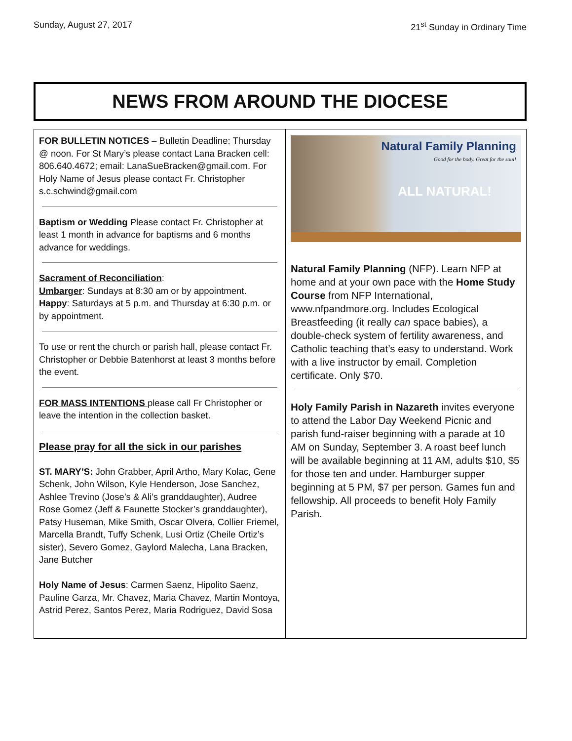Sunday, August 27, 2017 21<sup>st</sup> Sunday in Ordinary Time
NEWS FROM AROUND THE DIOCESE
FOR BULLETIN NOTICES – Bulletin Deadline: Thursday @ noon. For St Mary’s please contact Lana Bracken cell: 806.640.4672; email: LanaSueBracken@gmail.com. For Holy Name of Jesus please contact Fr. Christopher s.c.schwind@gmail.com
Baptism or Wedding Please contact Fr. Christopher at least 1 month in advance for baptisms and 6 months advance for weddings.
Sacrament of Reconciliation:
Umbarger: Sundays at 8:30 am or by appointment.
Happy: Saturdays at 5 p.m. and Thursday at 6:30 p.m. or by appointment.
To use or rent the church or parish hall, please contact Fr. Christopher or Debbie Batenhorst at least 3 months before the event.
FOR MASS INTENTIONS please call Fr Christopher or leave the intention in the collection basket.
Please pray for all the sick in our parishes
ST. MARY’S: John Grabber, April Artho, Mary Kolac, Gene Schenk, John Wilson, Kyle Henderson, Jose Sanchez, Ashlee Trevino (Jose’s & Ali’s granddaughter), Audree Rose Gomez (Jeff & Faunette Stocker’s granddaughter), Patsy Huseman, Mike Smith, Oscar Olvera, Collier Friemel, Marcella Brandt, Tuffy Schenk, Lusi Ortiz (Cheile Ortiz’s sister), Severo Gomez, Gaylord Malecha, Lana Bracken, Jane Butcher
Holy Name of Jesus: Carmen Saenz, Hipolito Saenz, Pauline Garza, Mr. Chavez, Maria Chavez, Martin Montoya, Astrid Perez, Santos Perez, Maria Rodriguez, David Sosa
Natural Family Planning
Good for the body. Great for the soul!
ALL NATURAL!
Natural Family Planning (NFP). Learn NFP at home and at your own pace with the Home Study Course from NFP International, www.nfpandmore.org. Includes Ecological Breastfeeding (it really can space babies), a double-check system of fertility awareness, and Catholic teaching that’s easy to understand. Work with a live instructor by email. Completion certificate. Only $70.
Holy Family Parish in Nazareth invites everyone to attend the Labor Day Weekend Picnic and parish fund-raiser beginning with a parade at 10 AM on Sunday, September 3. A roast beef lunch will be available beginning at 11 AM, adults $10, $5 for those ten and under. Hamburger supper beginning at 5 PM, $7 per person. Games fun and fellowship. All proceeds to benefit Holy Family Parish.